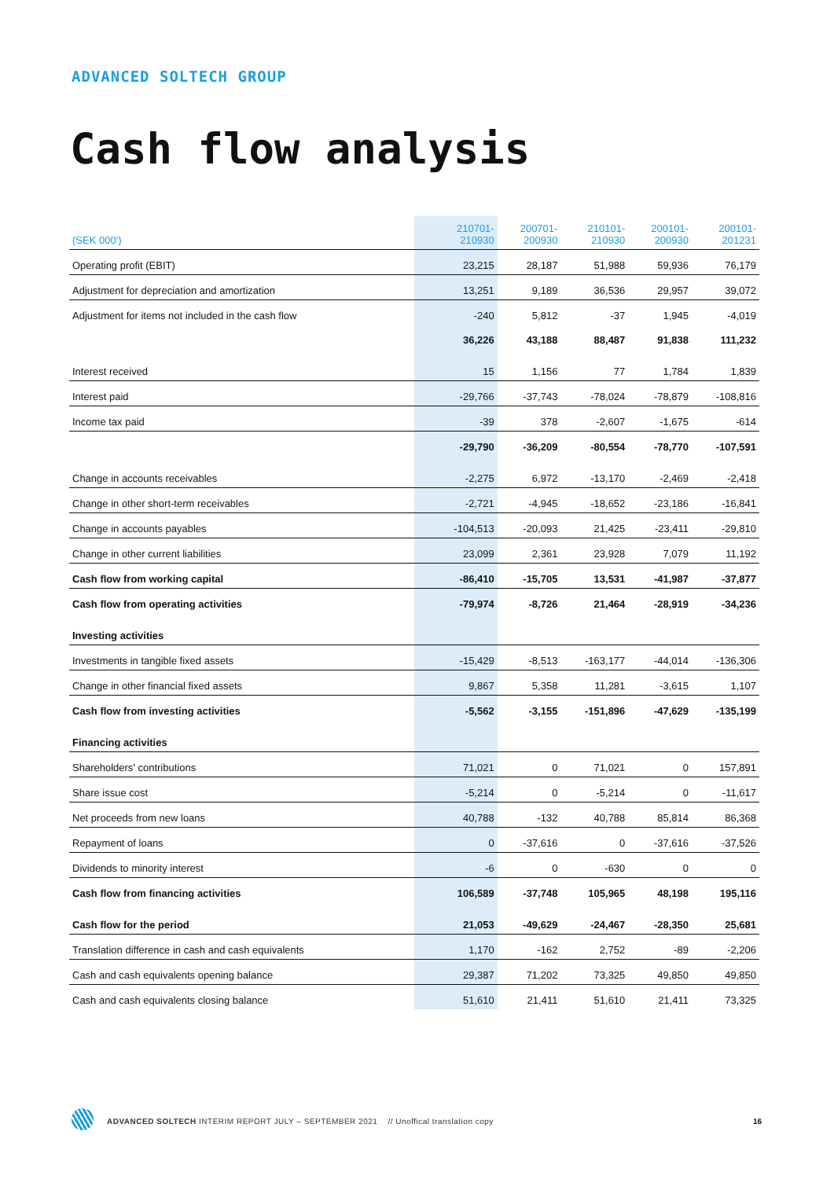ADVANCED SOLTECH GROUP
Cash flow analysis
| (SEK 000') | 210701- 210930 | 200701- 200930 | 210101- 210930 | 200101- 200930 | 200101- 201231 |
| --- | --- | --- | --- | --- | --- |
| Operating profit (EBIT) | 23,215 | 28,187 | 51,988 | 59,936 | 76,179 |
| Adjustment for depreciation and amortization | 13,251 | 9,189 | 36,536 | 29,957 | 39,072 |
| Adjustment for items not included in the cash flow | -240 | 5,812 | -37 | 1,945 | -4,019 |
| | 36,226 | 43,188 | 88,487 | 91,838 | 111,232 |
| Interest received | 15 | 1,156 | 77 | 1,784 | 1,839 |
| Interest paid | -29,766 | -37,743 | -78,024 | -78,879 | -108,816 |
| Income tax paid | -39 | 378 | -2,607 | -1,675 | -614 |
| | -29,790 | -36,209 | -80,554 | -78,770 | -107,591 |
| Change in accounts receivables | -2,275 | 6,972 | -13,170 | -2,469 | -2,418 |
| Change in other short-term receivables | -2,721 | -4,945 | -18,652 | -23,186 | -16,841 |
| Change in accounts payables | -104,513 | -20,093 | 21,425 | -23,411 | -29,810 |
| Change in other current liabilities | 23,099 | 2,361 | 23,928 | 7,079 | 11,192 |
| Cash flow from working capital | -86,410 | -15,705 | 13,531 | -41,987 | -37,877 |
| Cash flow from operating activities | -79,974 | -8,726 | 21,464 | -28,919 | -34,236 |
| Investing activities | | | | | |
| Investments in tangible fixed assets | -15,429 | -8,513 | -163,177 | -44,014 | -136,306 |
| Change in other financial fixed assets | 9,867 | 5,358 | 11,281 | -3,615 | 1,107 |
| Cash flow from investing activities | -5,562 | -3,155 | -151,896 | -47,629 | -135,199 |
| Financing activities | | | | | |
| Shareholders' contributions | 71,021 | 0 | 71,021 | 0 | 157,891 |
| Share issue cost | -5,214 | 0 | -5,214 | 0 | -11,617 |
| Net proceeds from new loans | 40,788 | -132 | 40,788 | 85,814 | 86,368 |
| Repayment of loans | 0 | -37,616 | 0 | -37,616 | -37,526 |
| Dividends to minority interest | -6 | 0 | -630 | 0 | 0 |
| Cash flow from financing activities | 106,589 | -37,748 | 105,965 | 48,198 | 195,116 |
| Cash flow for the period | 21,053 | -49,629 | -24,467 | -28,350 | 25,681 |
| Translation difference in cash and cash equivalents | 1,170 | -162 | 2,752 | -89 | -2,206 |
| Cash and cash equivalents opening balance | 29,387 | 71,202 | 73,325 | 49,850 | 49,850 |
| Cash and cash equivalents closing balance | 51,610 | 21,411 | 51,610 | 21,411 | 73,325 |
ADVANCED SOLTECH INTERIM REPORT JULY – SEPTEMBER 2021 // Unoffical translation copy
16